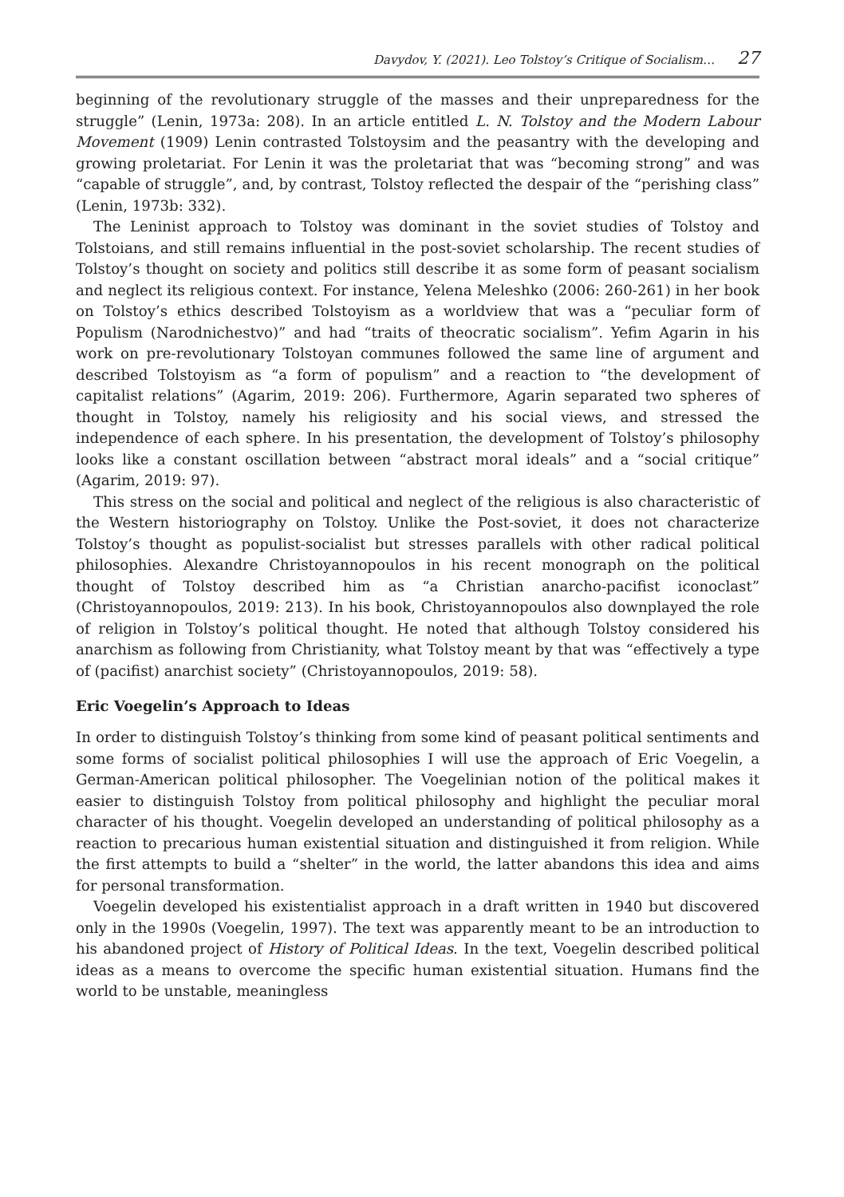Davydov, Y. (2021). Leo Tolstoy’s Critique of Socialism… 27
beginning of the revolutionary struggle of the masses and their unpreparedness for the struggle” (Lenin, 1973a: 208). In an article entitled L. N. Tolstoy and the Modern Labour Movement (1909) Lenin contrasted Tolstoysim and the peasantry with the developing and growing proletariat. For Lenin it was the proletariat that was “becoming strong” and was “capable of struggle”, and, by contrast, Tolstoy reflected the despair of the “perishing class” (Lenin, 1973b: 332).
The Leninist approach to Tolstoy was dominant in the soviet studies of Tolstoy and Tolstoians, and still remains influential in the post-soviet scholarship. The recent studies of Tolstoy’s thought on society and politics still describe it as some form of peasant socialism and neglect its religious context. For instance, Yelena Meleshko (2006: 260-261) in her book on Tolstoy’s ethics described Tolstoyism as a worldview that was a “peculiar form of Populism (Narodnichestvo)” and had “traits of theocratic socialism”. Yefim Agarin in his work on pre-revolutionary Tolstoyan communes followed the same line of argument and described Tolstoyism as “a form of populism” and a reaction to “the development of capitalist relations” (Agarim, 2019: 206). Furthermore, Agarin separated two spheres of thought in Tolstoy, namely his religiosity and his social views, and stressed the independence of each sphere. In his presentation, the development of Tolstoy’s philosophy looks like a constant oscillation between “abstract moral ideals” and a “social critique” (Agarim, 2019: 97).
This stress on the social and political and neglect of the religious is also characteristic of the Western historiography on Tolstoy. Unlike the Post-soviet, it does not characterize Tolstoy’s thought as populist-socialist but stresses parallels with other radical political philosophies. Alexandre Christoyannopoulos in his recent monograph on the political thought of Tolstoy described him as “a Christian anarcho-pacifist iconoclast” (Christoyannopoulos, 2019: 213). In his book, Christoyannopoulos also downplayed the role of religion in Tolstoy’s political thought. He noted that although Tolstoy considered his anarchism as following from Christianity, what Tolstoy meant by that was “effectively a type of (pacifist) anarchist society” (Christoyannopoulos, 2019: 58).
Eric Voegelin’s Approach to Ideas
In order to distinguish Tolstoy’s thinking from some kind of peasant political sentiments and some forms of socialist political philosophies I will use the approach of Eric Voegelin, a German-American political philosopher. The Voegelinian notion of the political makes it easier to distinguish Tolstoy from political philosophy and highlight the peculiar moral character of his thought. Voegelin developed an understanding of political philosophy as a reaction to precarious human existential situation and distinguished it from religion. While the first attempts to build a “shelter” in the world, the latter abandons this idea and aims for personal transformation.
Voegelin developed his existentialist approach in a draft written in 1940 but discovered only in the 1990s (Voegelin, 1997). The text was apparently meant to be an introduction to his abandoned project of History of Political Ideas. In the text, Voegelin described political ideas as a means to overcome the specific human existential situation. Humans find the world to be unstable, meaningless